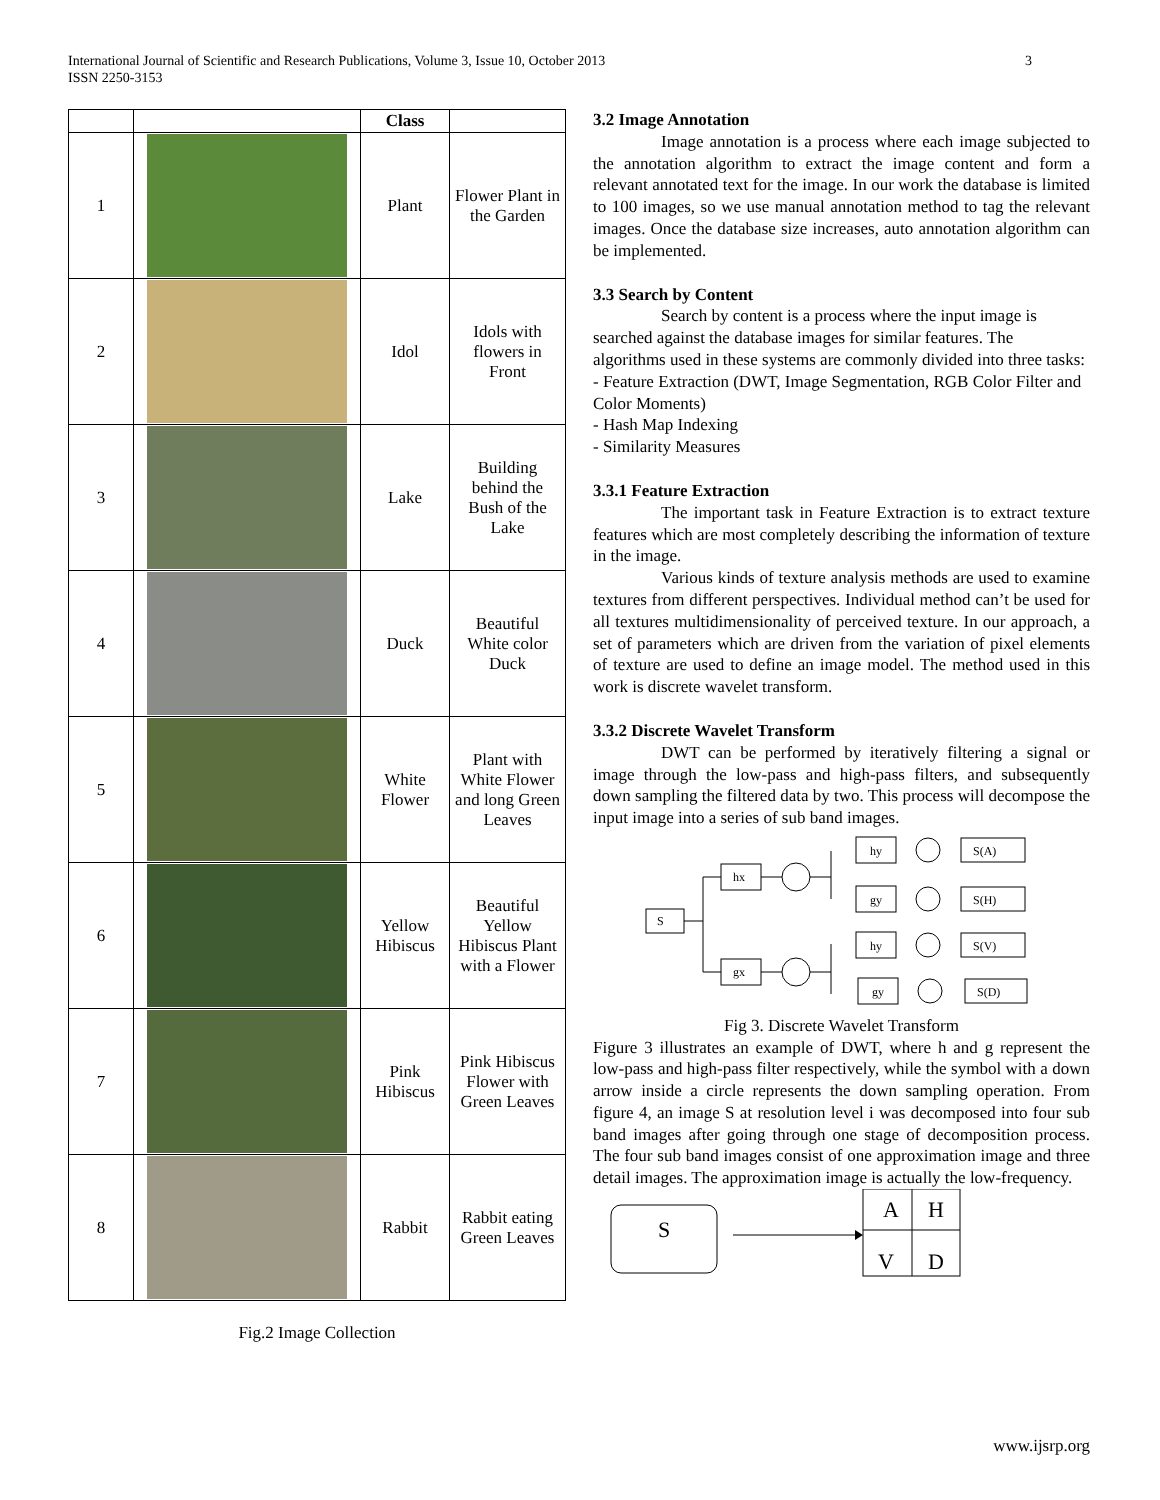International Journal of Scientific and Research Publications, Volume 3, Issue 10, October 2013
ISSN 2250-3153
3
| | | Class | |
| --- | --- | --- | --- |
| 1 | | Plant | Flower Plant in the Garden |
| 2 | | Idol | Idols with flowers in Front |
| 3 | | Lake | Building behind the Bush of the Lake |
| 4 | | Duck | Beautiful White color Duck |
| 5 | | White Flower | Plant with White Flower and long Green Leaves |
| 6 | | Yellow Hibiscus | Beautiful Yellow Hibiscus Plant with a Flower |
| 7 | | Pink Hibiscus | Pink Hibiscus Flower with Green Leaves |
| 8 | | Rabbit | Rabbit eating Green Leaves |
Fig.2 Image Collection
3.2 Image Annotation
Image annotation is a process where each image subjected to the annotation algorithm to extract the image content and form a relevant annotated text for the image. In our work the database is limited to 100 images, so we use manual annotation method to tag the relevant images. Once the database size increases, auto annotation algorithm can be implemented.
3.3 Search by Content
Search by content is a process where the input image is searched against the database images for similar features. The algorithms used in these systems are commonly divided into three tasks:
- Feature Extraction (DWT, Image Segmentation, RGB Color Filter and Color Moments)
- Hash Map Indexing
- Similarity Measures
3.3.1 Feature Extraction
The important task in Feature Extraction is to extract texture features which are most completely describing the information of texture in the image.
Various kinds of texture analysis methods are used to examine textures from different perspectives. Individual method can’t be used for all textures multidimensionality of perceived texture. In our approach, a set of parameters which are driven from the variation of pixel elements of texture are used to define an image model. The method used in this work is discrete wavelet transform.
3.3.2 Discrete Wavelet Transform
DWT can be performed by iteratively filtering a signal or image through the low-pass and high-pass filters, and subsequently down sampling the filtered data by two. This process will decompose the input image into a series of sub band images.
S
hx
gx
hy
gy
hy
gy
S(A)
S(H)
S(V)
S(D)
Fig 3. Discrete Wavelet Transform
Figure 3 illustrates an example of DWT, where h and g represent the low-pass and high-pass filter respectively, while the symbol with a down arrow inside a circle represents the down sampling operation. From figure 4, an image S at resolution level i was decomposed into four sub band images after going through one stage of decomposition process. The four sub band images consist of one approximation image and three detail images. The approximation image is actually the low-frequency.
S
A
H
V
D
www.ijsrp.org